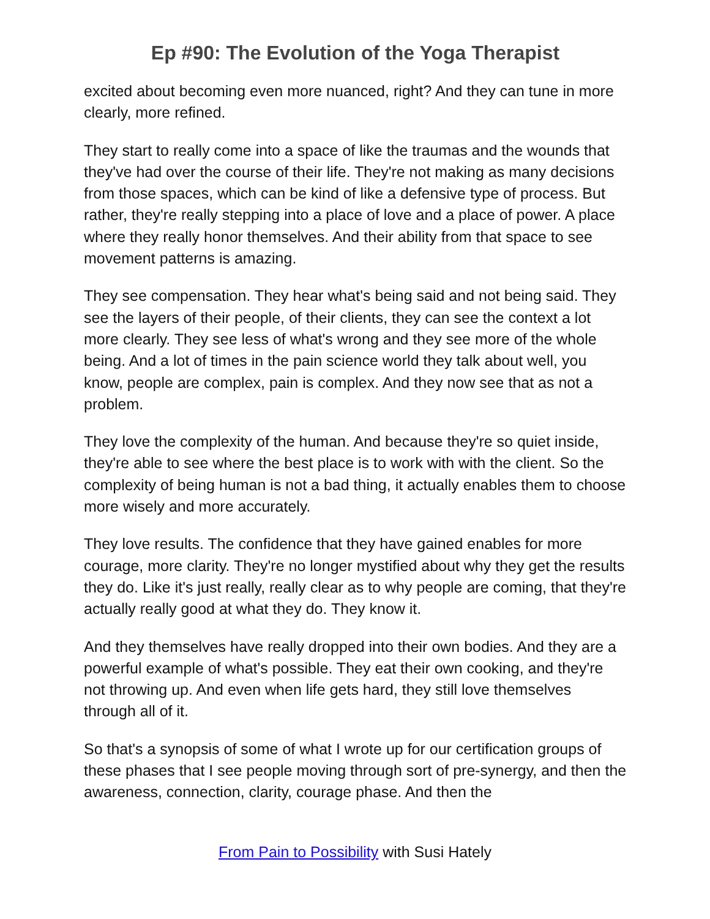Ep #90: The Evolution of the Yoga Therapist
excited about becoming even more nuanced, right? And they can tune in more clearly, more refined.
They start to really come into a space of like the traumas and the wounds that they've had over the course of their life. They're not making as many decisions from those spaces, which can be kind of like a defensive type of process. But rather, they're really stepping into a place of love and a place of power. A place where they really honor themselves. And their ability from that space to see movement patterns is amazing.
They see compensation. They hear what's being said and not being said. They see the layers of their people, of their clients, they can see the context a lot more clearly. They see less of what's wrong and they see more of the whole being. And a lot of times in the pain science world they talk about well, you know, people are complex, pain is complex. And they now see that as not a problem.
They love the complexity of the human. And because they're so quiet inside, they're able to see where the best place is to work with with the client. So the complexity of being human is not a bad thing, it actually enables them to choose more wisely and more accurately.
They love results. The confidence that they have gained enables for more courage, more clarity. They're no longer mystified about why they get the results they do. Like it's just really, really clear as to why people are coming, that they're actually really good at what they do. They know it.
And they themselves have really dropped into their own bodies. And they are a powerful example of what's possible. They eat their own cooking, and they're not throwing up. And even when life gets hard, they still love themselves through all of it.
So that's a synopsis of some of what I wrote up for our certification groups of these phases that I see people moving through sort of pre-synergy, and then the awareness, connection, clarity, courage phase. And then the
From Pain to Possibility with Susi Hately